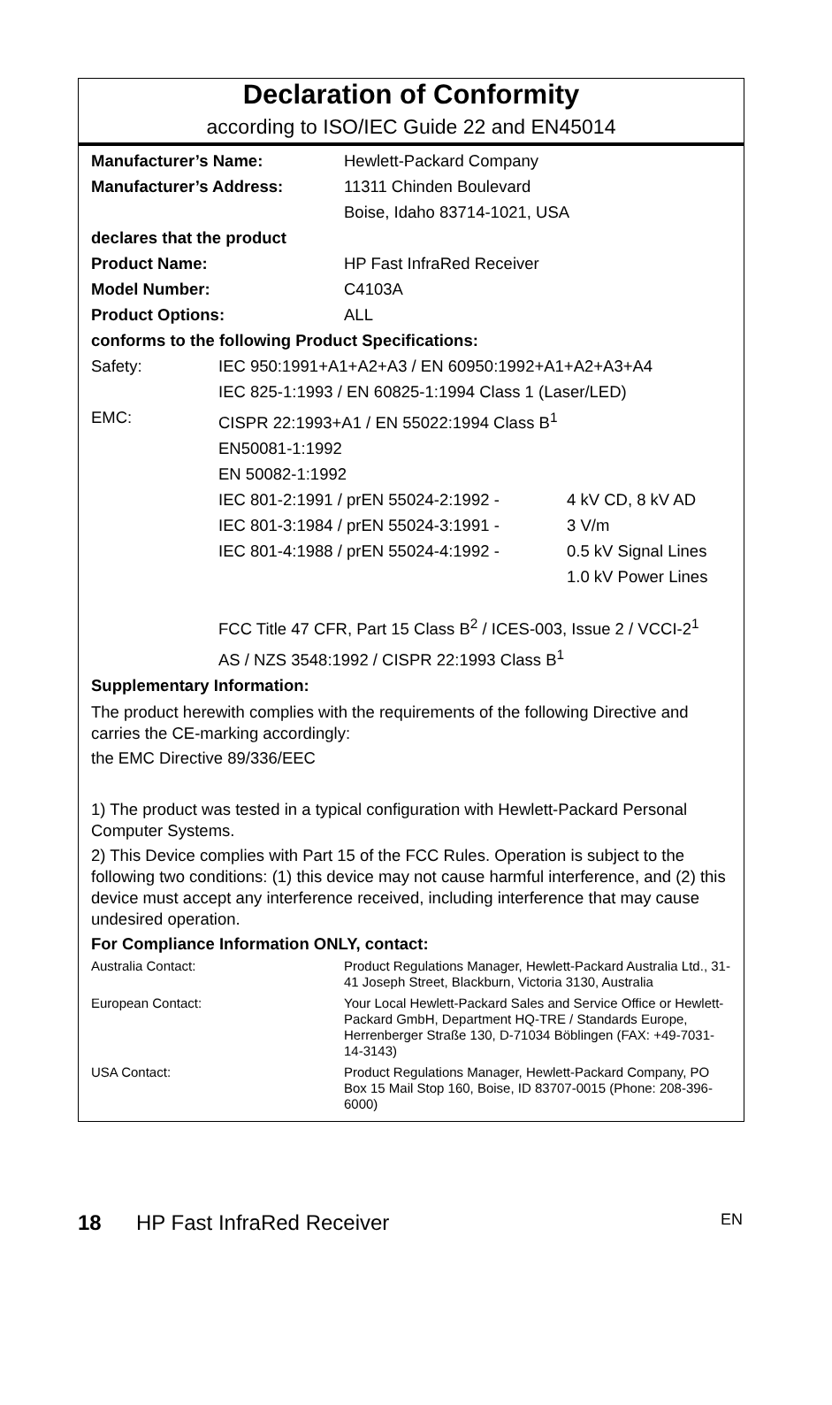Declaration of Conformity
according to ISO/IEC Guide 22 and EN45014
| Manufacturer’s Name: | Hewlett-Packard Company |
| Manufacturer’s Address: | 11311 Chinden Boulevard |
| | Boise, Idaho 83714-1021, USA |
| declares that the product | |
| Product Name: | HP Fast InfraRed Receiver |
| Model Number: | C4103A |
| Product Options: | ALL |
| conforms to the following Product Specifications: | |
| Safety: | IEC 950:1991+A1+A2+A3 / EN 60950:1992+A1+A2+A3+A4 | |
| | IEC 825-1:1993 / EN 60825-1:1994 Class 1 (Laser/LED) | |
| EMC: | CISPR 22:1993+A1 / EN 55022:1994 Class B<sup>1</sup> | |
| | EN50081-1:1992 | |
| | EN 50082-1:1992 | |
| | IEC 801-2:1991 / prEN 55024-2:1992 - | 4 kV CD, 8 kV AD |
| | IEC 801-3:1984 / prEN 55024-3:1991 - | 3 V/m |
| | IEC 801-4:1988 / prEN 55024-4:1992 - | 0.5 kV Signal Lines |
| | | 1.0 kV Power Lines |
| | FCC Title 47 CFR, Part 15 Class B<sup>2</sup> / ICES-003, Issue 2 / VCCI-2<sup>1</sup> | |
| | AS / NZS 3548:1992 / CISPR 22:1993 Class B<sup>1</sup> | |
| Supplementary Information: | | |
The product herewith complies with the requirements of the following Directive and carries the CE-marking accordingly:
the EMC Directive 89/336/EEC
1) The product was tested in a typical configuration with Hewlett-Packard Personal Computer Systems.
2) This Device complies with Part 15 of the FCC Rules. Operation is subject to the following two conditions: (1) this device may not cause harmful interference, and (2) this device must accept any interference received, including interference that may cause undesired operation.
For Compliance Information ONLY, contact:
| Australia Contact: | Product Regulations Manager, Hewlett-Packard Australia Ltd., 31-41 Joseph Street, Blackburn, Victoria 3130, Australia |
| European Contact: | Your Local Hewlett-Packard Sales and Service Office or Hewlett-Packard GmbH, Department HQ-TRE / Standards Europe, Herrenberger Straße 130, D-71034 Böblingen (FAX: +49-7031-14-3143) |
| USA Contact: | Product Regulations Manager, Hewlett-Packard Company, PO Box 15 Mail Stop 160, Boise, ID 83707-0015 (Phone: 208-396-6000) |
18 HP Fast InfraRed Receiver EN